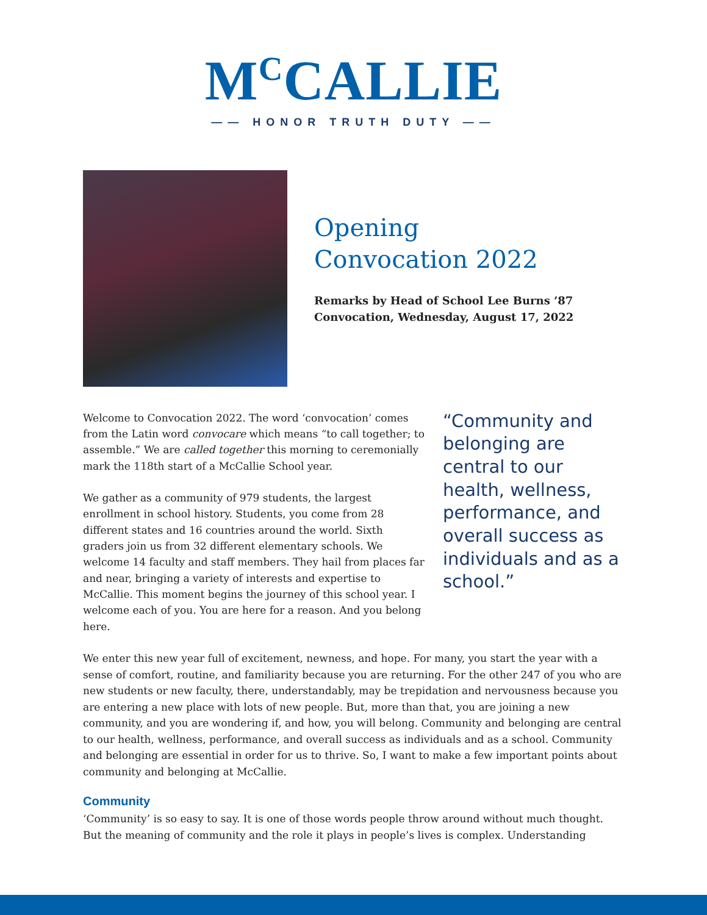M<sup>C</sup>CALLIE
—— HONOR TRUTH DUTY ——
Opening
Convocation 2022
Remarks by Head of School Lee Burns ’87
Convocation, Wednesday, August 17, 2022
Welcome to Convocation 2022. The word ‘convocation’ comes from the Latin word convocare which means “to call together; to assemble.” We are called together this morning to ceremonially mark the 118th start of a McCallie School year.
We gather as a community of 979 students, the largest enrollment in school history. Students, you come from 28 different states and 16 countries around the world. Sixth graders join us from 32 different elementary schools. We welcome 14 faculty and staff members. They hail from places far and near, bringing a variety of interests and expertise to McCallie. This moment begins the journey of this school year. I welcome each of you. You are here for a reason. And you belong here.
“Community and belonging are central to our health, wellness, performance, and overall success as individuals and as a school.”
We enter this new year full of excitement, newness, and hope. For many, you start the year with a sense of comfort, routine, and familiarity because you are returning. For the other 247 of you who are new students or new faculty, there, understandably, may be trepidation and nervousness because you are entering a new place with lots of new people. But, more than that, you are joining a new community, and you are wondering if, and how, you will belong. Community and belonging are central to our health, wellness, performance, and overall success as individuals and as a school. Community and belonging are essential in order for us to thrive. So, I want to make a few important points about community and belonging at McCallie.
Community
‘Community’ is so easy to say. It is one of those words people throw around without much thought. But the meaning of community and the role it plays in people’s lives is complex. Understanding